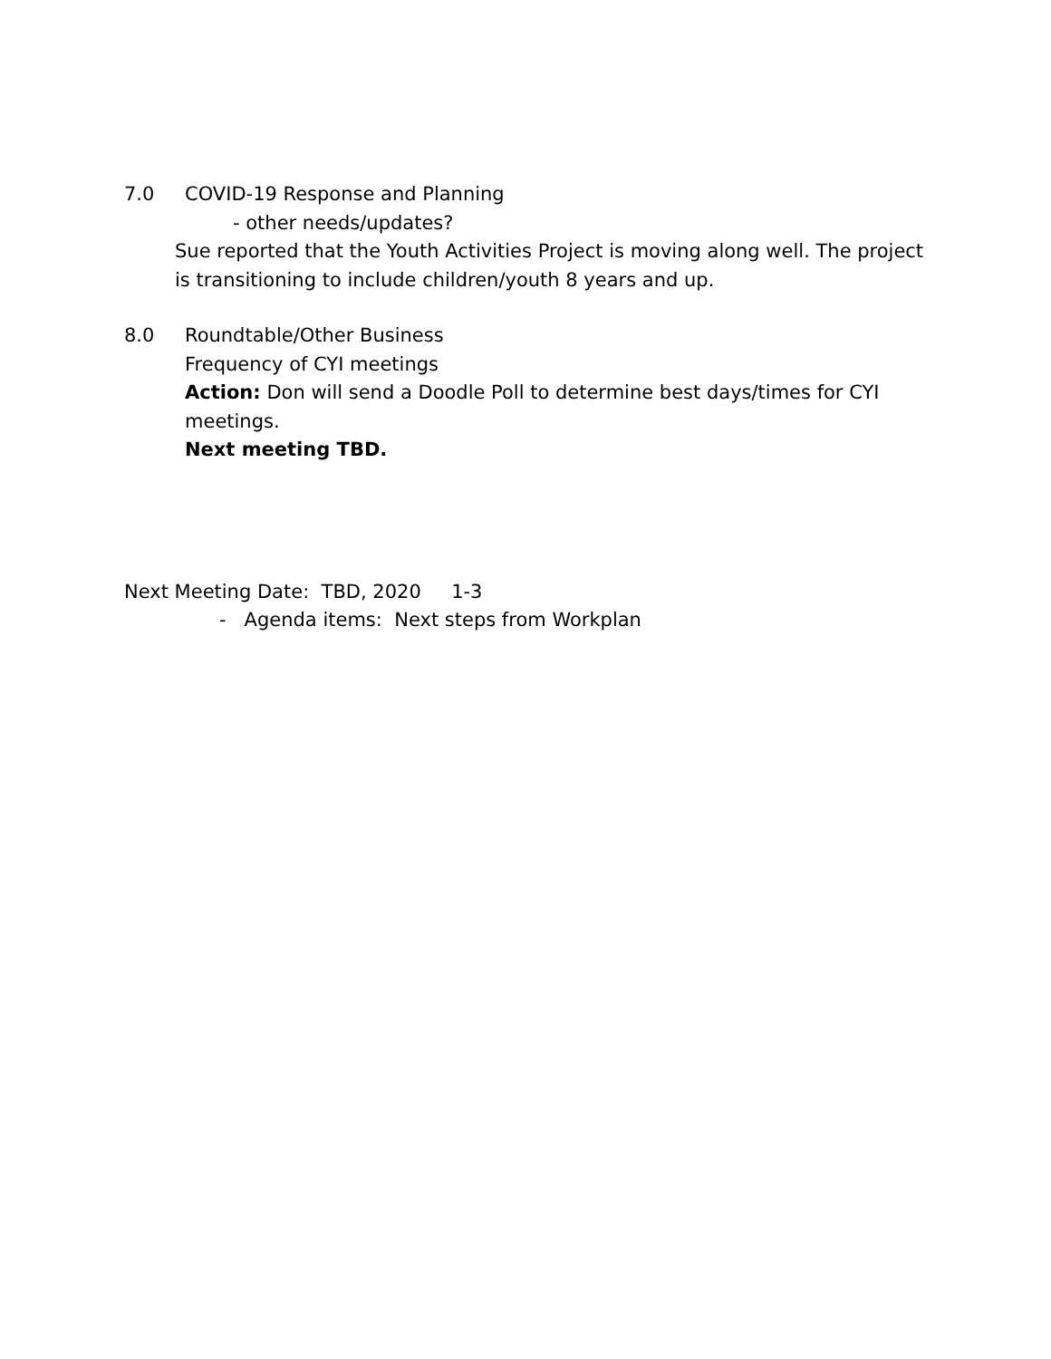7.0 COVID-19 Response and Planning
- other needs/updates?
Sue reported that the Youth Activities Project is moving along well. The project is transitioning to include children/youth 8 years and up.
8.0 Roundtable/Other Business
Frequency of CYI meetings
Action: Don will send a Doodle Poll to determine best days/times for CYI meetings.
Next meeting TBD.
Next Meeting Date: TBD, 2020 1-3
- Agenda items: Next steps from Workplan